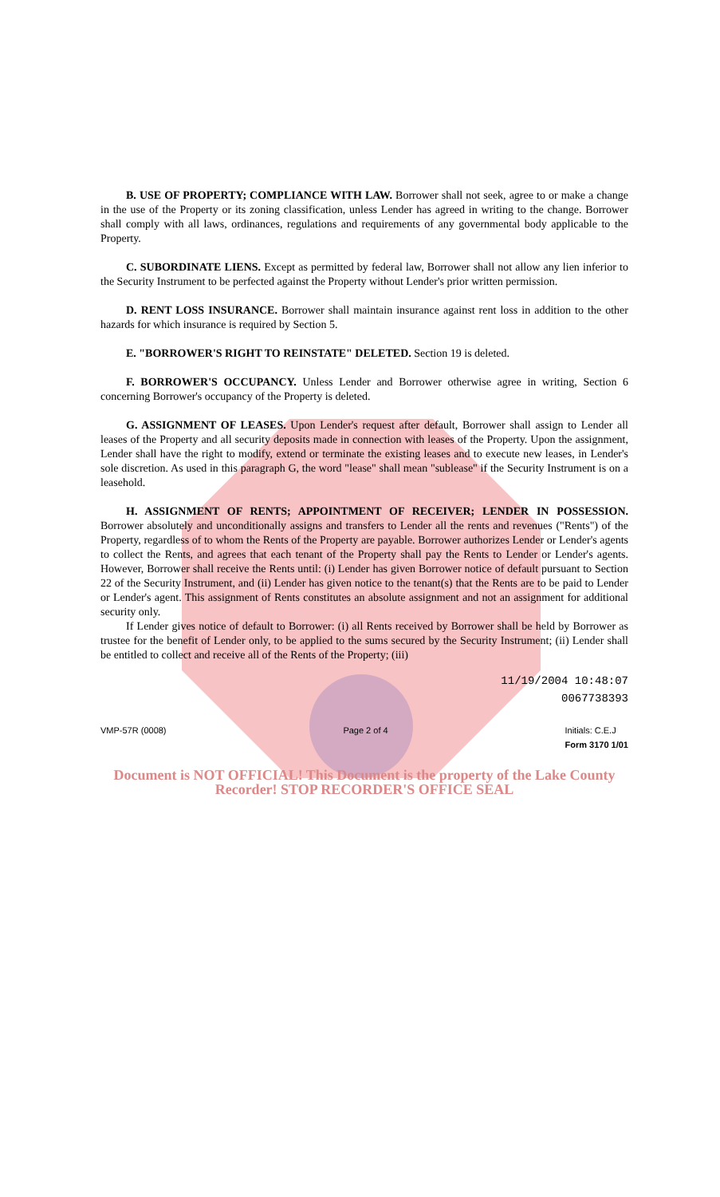B. USE OF PROPERTY; COMPLIANCE WITH LAW. Borrower shall not seek, agree to or make a change in the use of the Property or its zoning classification, unless Lender has agreed in writing to the change. Borrower shall comply with all laws, ordinances, regulations and requirements of any governmental body applicable to the Property.
C. SUBORDINATE LIENS. Except as permitted by federal law, Borrower shall not allow any lien inferior to the Security Instrument to be perfected against the Property without Lender's prior written permission.
D. RENT LOSS INSURANCE. Borrower shall maintain insurance against rent loss in addition to the other hazards for which insurance is required by Section 5.
E. "BORROWER'S RIGHT TO REINSTATE" DELETED. Section 19 is deleted.
F. BORROWER'S OCCUPANCY. Unless Lender and Borrower otherwise agree in writing, Section 6 concerning Borrower's occupancy of the Property is deleted.
G. ASSIGNMENT OF LEASES. Upon Lender's request after default, Borrower shall assign to Lender all leases of the Property and all security deposits made in connection with leases of the Property. Upon the assignment, Lender shall have the right to modify, extend or terminate the existing leases and to execute new leases, in Lender's sole discretion. As used in this paragraph G, the word "lease" shall mean "sublease" if the Security Instrument is on a leasehold.
H. ASSIGNMENT OF RENTS; APPOINTMENT OF RECEIVER; LENDER IN POSSESSION. Borrower absolutely and unconditionally assigns and transfers to Lender all the rents and revenues ("Rents") of the Property, regardless of to whom the Rents of the Property are payable. Borrower authorizes Lender or Lender's agents to collect the Rents, and agrees that each tenant of the Property shall pay the Rents to Lender or Lender's agents. However, Borrower shall receive the Rents until: (i) Lender has given Borrower notice of default pursuant to Section 22 of the Security Instrument, and (ii) Lender has given notice to the tenant(s) that the Rents are to be paid to Lender or Lender's agent. This assignment of Rents constitutes an absolute assignment and not an assignment for additional security only.
If Lender gives notice of default to Borrower: (i) all Rents received by Borrower shall be held by Borrower as trustee for the benefit of Lender only, to be applied to the sums secured by the Security Instrument; (ii) Lender shall be entitled to collect and receive all of the Rents of the Property; (iii)
11/19/2004 10:48:07
0067738393
VMP-57R (0008) Page 2 of 4 Initials: C.E.J
Form 3170 1/01
Document is NOT OFFICIAL! This Document is the property of the Lake County Recorder! STOP RECORDER'S OFFICE SEAL